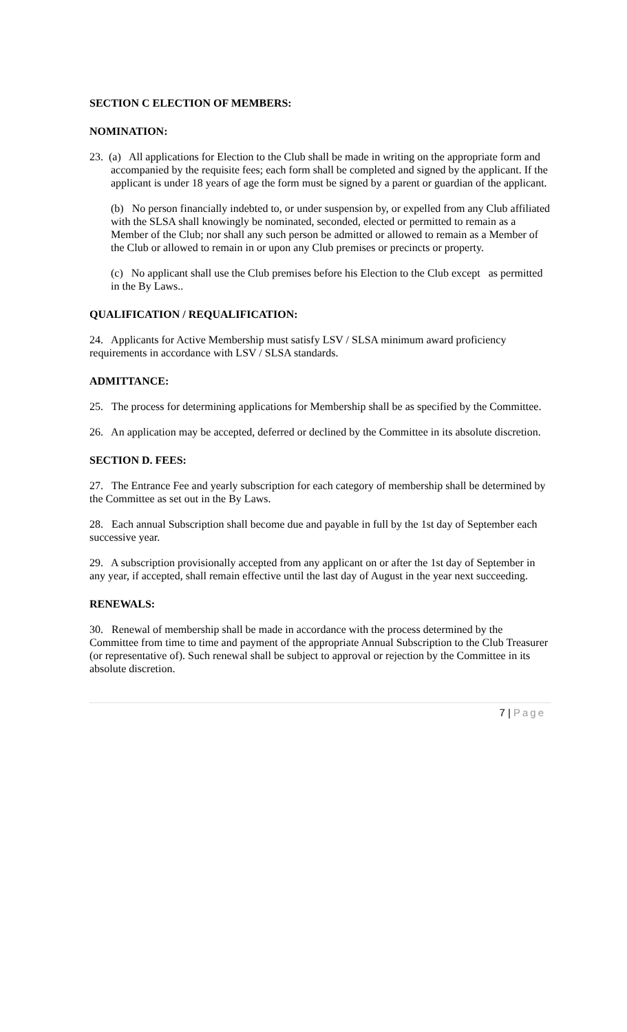SECTION C ELECTION OF MEMBERS:
NOMINATION:
23. (a) All applications for Election to the Club shall be made in writing on the appropriate form and accompanied by the requisite fees; each form shall be completed and signed by the applicant. If the applicant is under 18 years of age the form must be signed by a parent or guardian of the applicant.
(b) No person financially indebted to, or under suspension by, or expelled from any Club affiliated with the SLSA shall knowingly be nominated, seconded, elected or permitted to remain as a Member of the Club; nor shall any such person be admitted or allowed to remain as a Member of the Club or allowed to remain in or upon any Club premises or precincts or property.
(c) No applicant shall use the Club premises before his Election to the Club except as permitted in the By Laws..
QUALIFICATION / REQUALIFICATION:
24. Applicants for Active Membership must satisfy LSV / SLSA minimum award proficiency requirements in accordance with LSV / SLSA standards.
ADMITTANCE:
25. The process for determining applications for Membership shall be as specified by the Committee.
26. An application may be accepted, deferred or declined by the Committee in its absolute discretion.
SECTION D. FEES:
27. The Entrance Fee and yearly subscription for each category of membership shall be determined by the Committee as set out in the By Laws.
28. Each annual Subscription shall become due and payable in full by the 1st day of September each successive year.
29. A subscription provisionally accepted from any applicant on or after the 1st day of September in any year, if accepted, shall remain effective until the last day of August in the year next succeeding.
RENEWALS:
30. Renewal of membership shall be made in accordance with the process determined by the Committee from time to time and payment of the appropriate Annual Subscription to the Club Treasurer (or representative of). Such renewal shall be subject to approval or rejection by the Committee in its absolute discretion.
7 | Page